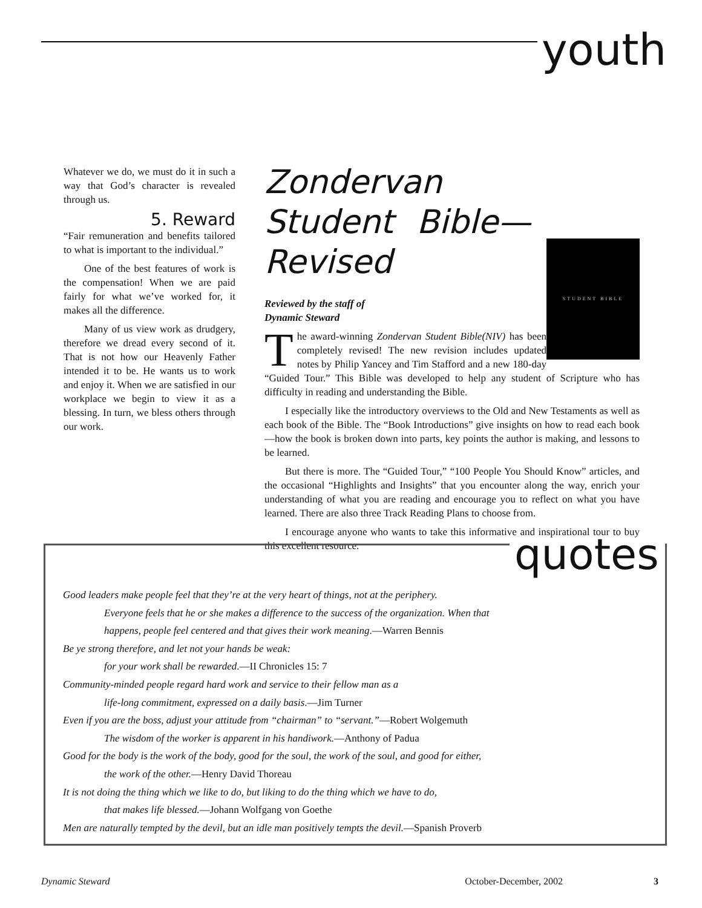youth
Whatever we do, we must do it in such a way that God’s character is revealed through us.
5. Reward
“Fair remuneration and benefits tailored to what is important to the individual.”
One of the best features of work is the compensation! When we are paid fairly for what we’ve worked for, it makes all the difference.
Many of us view work as drudgery, therefore we dread every second of it. That is not how our Heavenly Father intended it to be. He wants us to work and enjoy it. When we are satisfied in our workplace we begin to view it as a blessing. In turn, we bless others through our work.
Zondervan Student Bible—Revised
Reviewed by the staff of
Dynamic Steward
STUDENT BIBLE
The award-winning Zondervan Student Bible(NIV) has been completely revised! The new revision includes updated notes by Philip Yancey and Tim Stafford and a new 180-day “Guided Tour.” This Bible was developed to help any student of Scripture who has difficulty in reading and understanding the Bible.
I especially like the introductory overviews to the Old and New Testaments as well as each book of the Bible. The “Book Introductions” give insights on how to read each book—how the book is broken down into parts, key points the author is making, and lessons to be learned.
But there is more. The “Guided Tour,” “100 People You Should Know” articles, and the occasional “Highlights and Insights” that you encounter along the way, enrich your understanding of what you are reading and encourage you to reflect on what you have learned. There are also three Track Reading Plans to choose from.
I encourage anyone who wants to take this informative and inspirational tour to buy this excellent resource.
quotes
Good leaders make people feel that they’re at the very heart of things, not at the periphery.
Everyone feels that he or she makes a difference to the success of the organization. When that
happens, people feel centered and that gives their work meaning.—Warren Bennis
Be ye strong therefore, and let not your hands be weak:
for your work shall be rewarded.—II Chronicles 15: 7
Community-minded people regard hard work and service to their fellow man as a
life-long commitment, expressed on a daily basis.—Jim Turner
Even if you are the boss, adjust your attitude from “chairman” to “servant.”—Robert Wolgemuth
The wisdom of the worker is apparent in his handiwork.—Anthony of Padua
Good for the body is the work of the body, good for the soul, the work of the soul, and good for either,
the work of the other.—Henry David Thoreau
It is not doing the thing which we like to do, but liking to do the thing which we have to do,
that makes life blessed.—Johann Wolfgang von Goethe
Men are naturally tempted by the devil, but an idle man positively tempts the devil.—Spanish Proverb
Dynamic Steward October-December, 2002 3